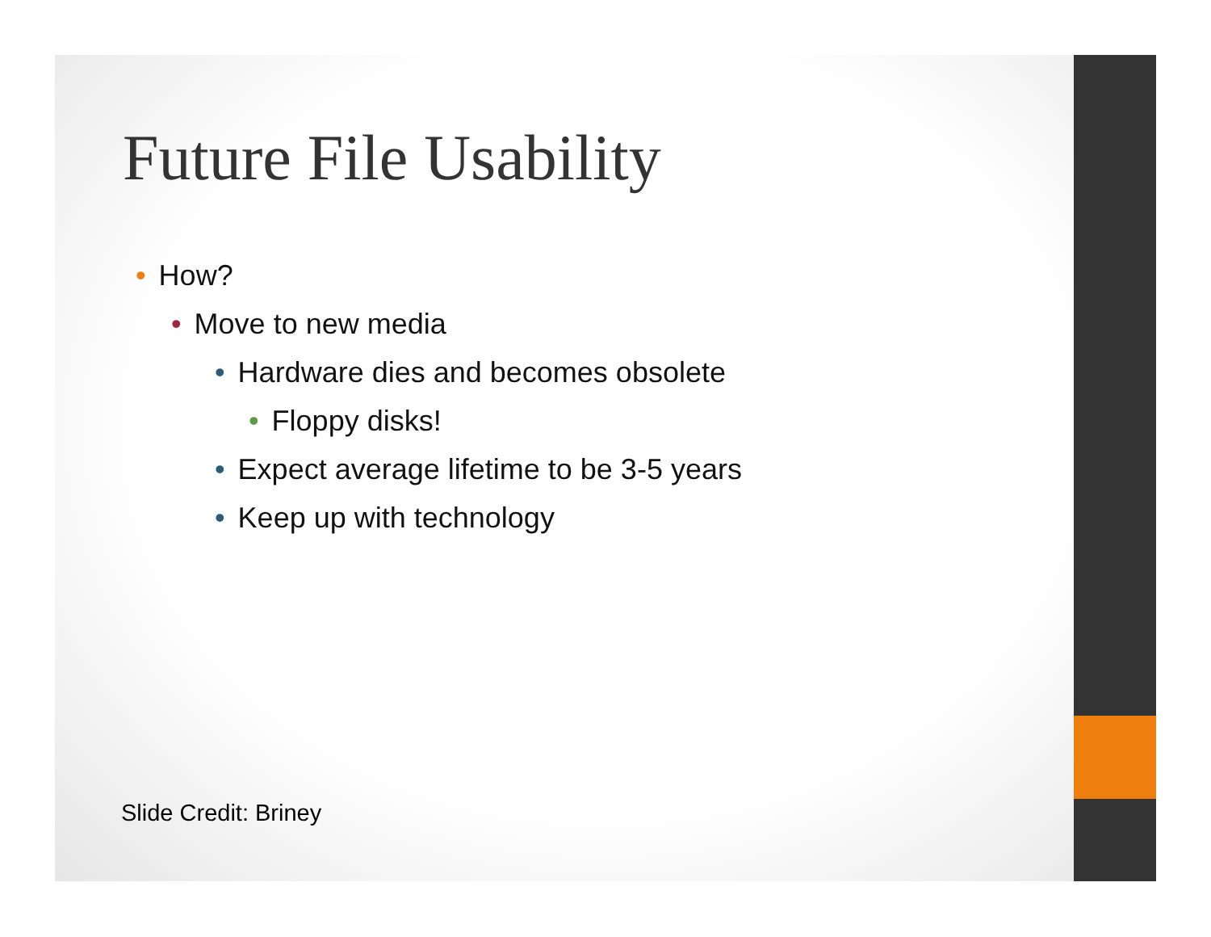Future File Usability
• How?
• Move to new media
• Hardware dies and becomes obsolete
• Floppy disks!
• Expect average lifetime to be 3-5 years
• Keep up with technology
Slide Credit: Briney